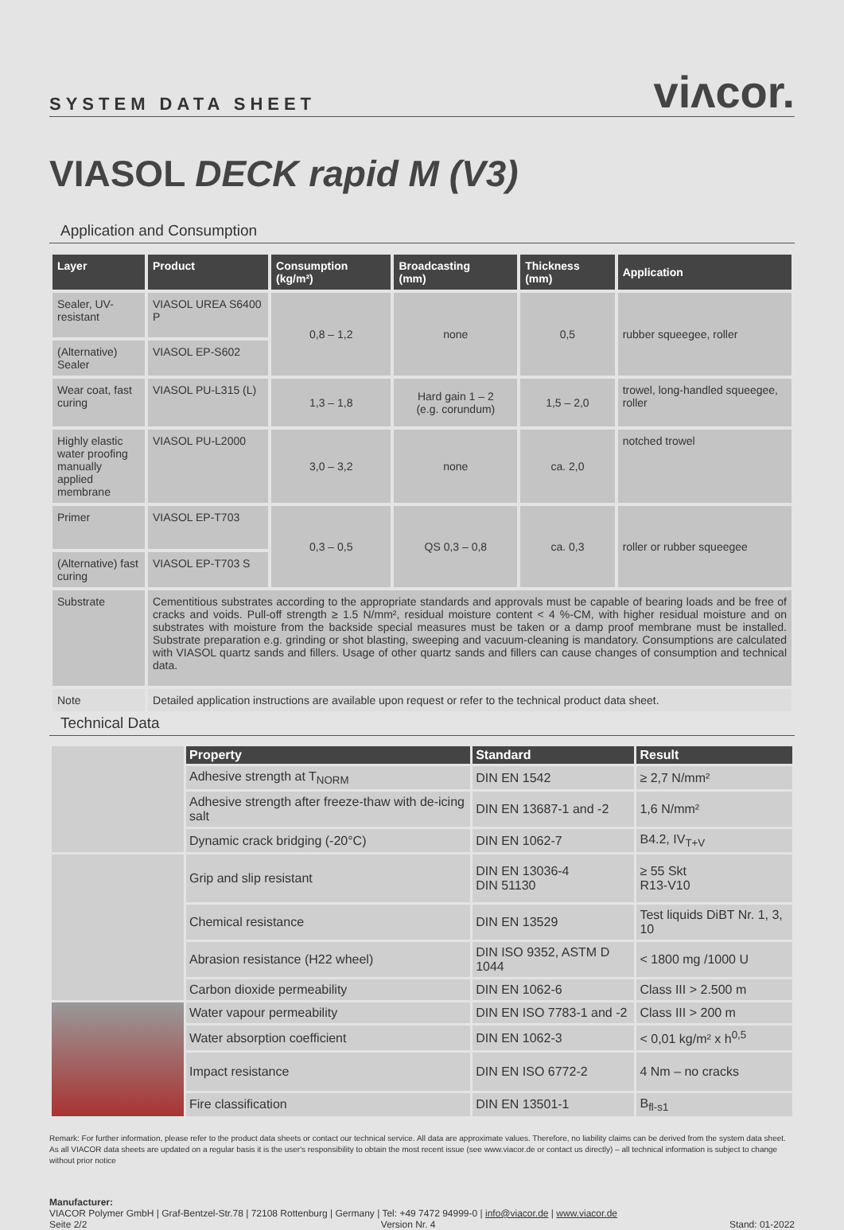SYSTEM DATA SHEET
viʌcor.
VIASOL DECK rapid M (V3)
Application and Consumption
| Layer | Product | Consumption (kg/m²) | Broadcasting (mm) | Thickness (mm) | Application |
| --- | --- | --- | --- | --- | --- |
| Sealer, UV-resistant | VIASOL UREA S6400 P | 0,8 – 1,2 | none | 0,5 | rubber squeegee, roller |
| (Alternative) Sealer | VIASOL EP-S602 | | | | |
| Wear coat, fast curing | VIASOL PU-L315 (L) | 1,3 – 1,8 | Hard gain 1 – 2 (e.g. corundum) | 1,5 – 2,0 | trowel, long-handled squeegee, roller |
| Highly elastic water proofing manually applied membrane | VIASOL PU-L2000 | 3,0 – 3,2 | none | ca. 2,0 | notched trowel |
| Primer | VIASOL EP-T703 | 0,3 – 0,5 | QS 0,3 – 0,8 | ca. 0,3 | roller or rubber squeegee |
| (Alternative) fast curing | VIASOL EP-T703 S | | | | |
| Substrate | Cementitious substrates according to the appropriate standards and approvals must be capable of bearing loads and be free of cracks and voids. Pull-off strength ≥ 1.5 N/mm², residual moisture content < 4 %-CM, with higher residual moisture and on substrates with moisture from the backside special measures must be taken or a damp proof membrane must be installed. Substrate preparation e.g. grinding or shot blasting, sweeping and vacuum-cleaning is mandatory. Consumptions are calculated with VIASOL quartz sands and fillers. Usage of other quartz sands and fillers can cause changes of consumption and technical data. | | | | |
| Note | Detailed application instructions are available upon request or refer to the technical product data sheet. | | | | |
Technical Data
| | Property | Standard | Result |
| | Adhesive strength at T<sub>NORM</sub> | DIN EN 1542 | ≥ 2,7 N/mm² |
| | Adhesive strength after freeze-thaw with de-icing salt | DIN EN 13687-1 and -2 | 1,6 N/mm² |
| | Dynamic crack bridging (-20°C) | DIN EN 1062-7 | B4.2, IV<sub>T+V</sub> |
| | Grip and slip resistant | DIN EN 13036-4 DIN 51130 | ≥ 55 Skt R13-V10 |
| | Chemical resistance | DIN EN 13529 | Test liquids DiBT Nr. 1, 3, 10 |
| | Abrasion resistance (H22 wheel) | DIN ISO 9352, ASTM D 1044 | < 1800 mg /1000 U |
| | Carbon dioxide permeability | DIN EN 1062-6 | Class III > 2.500 m |
| | Water vapour permeability | DIN EN ISO 7783-1 and -2 | Class III > 200 m |
| | Water absorption coefficient | DIN EN 1062-3 | < 0,01 kg/m² x h<sup>0,5</sup> |
| | Impact resistance | DIN EN ISO 6772-2 | 4 Nm – no cracks |
| | Fire classification | DIN EN 13501-1 | B<sub>fl-s1</sub> |
Remark: For further information, please refer to the product data sheets or contact our technical service. All data are approximate values. Therefore, no liability claims can be derived from the system data sheet. As all VIACOR data sheets are updated on a regular basis it is the user's responsibility to obtain the most recent issue (see www.viacor.de or contact us directly) – all technical information is subject to change without prior notice
Manufacturer:
VIACOR Polymer GmbH | Graf-Bentzel-Str.78 | 72108 Rottenburg | Germany | Tel: +49 7472 94999-0 | info@viacor.de | www.viacor.de
Seite 2/2 Version Nr. 4 Stand: 01-2022